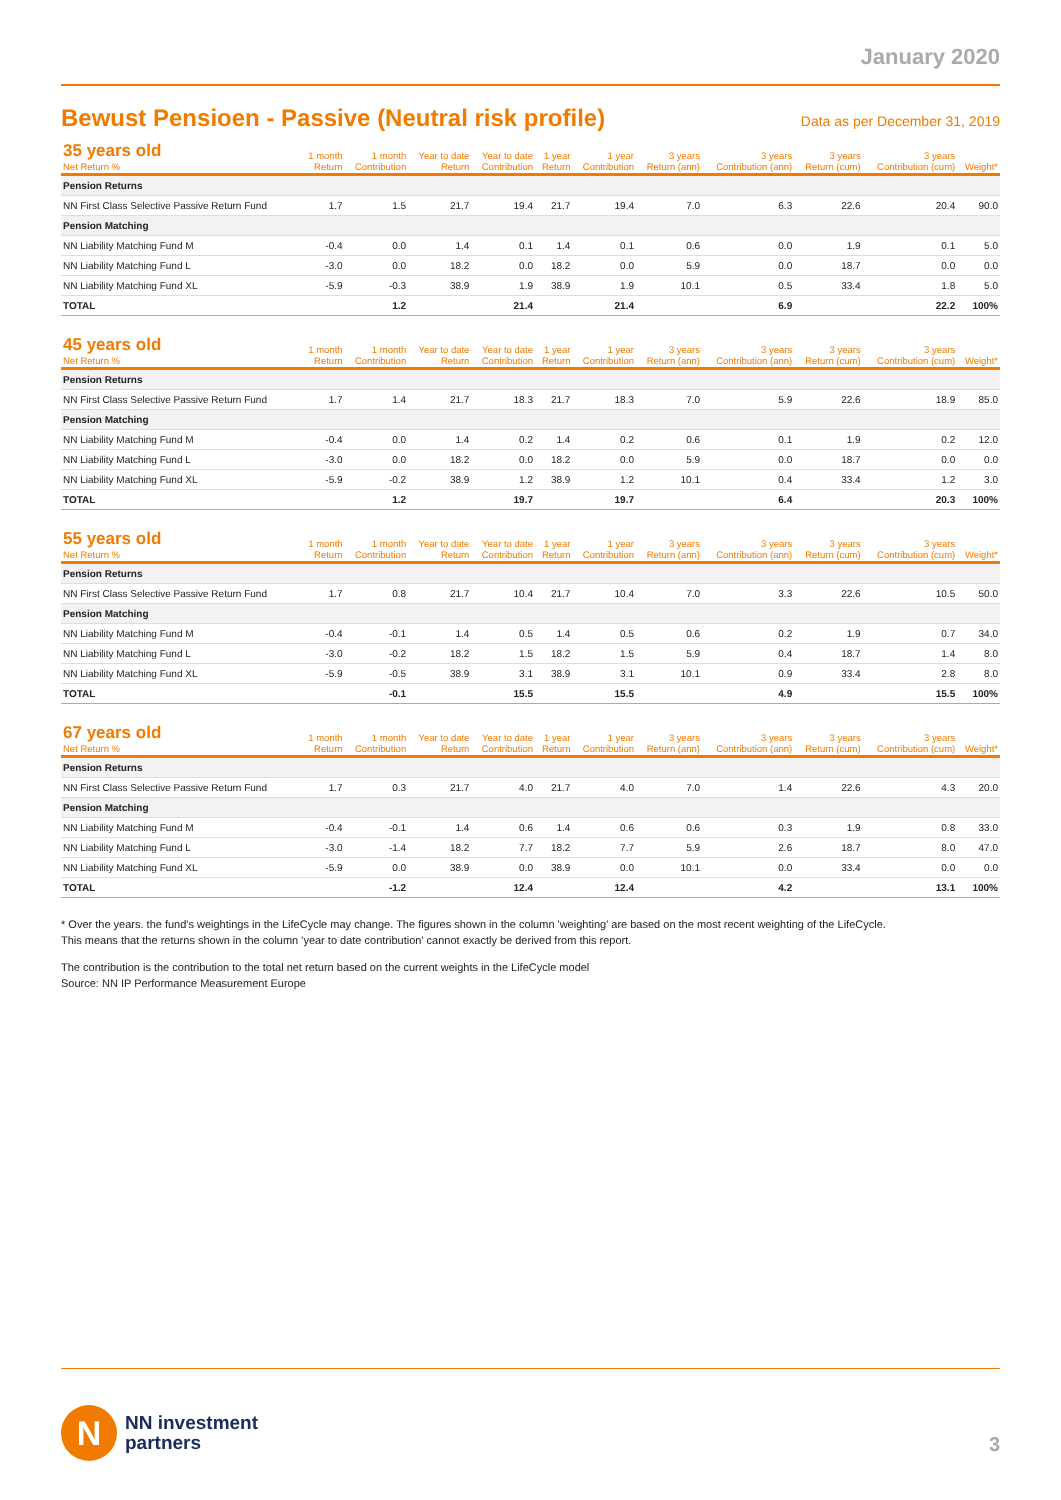January 2020
Bewust Pensioen - Passive (Neutral risk profile)
Data as per December 31, 2019
| 35 years old Net Return % | 1 month Return | 1 month Contribution | Year to date Return | Year to date Contribution | 1 year Return | 1 year Contribution | 3 years Return (ann) | 3 years Contribution (ann) | 3 years Return (cum) | 3 years Contribution (cum) | Weight* |
| --- | --- | --- | --- | --- | --- | --- | --- | --- | --- | --- | --- |
| Pension Returns | | | | | | | | | | | |
| NN First Class Selective Passive Return Fund | 1.7 | 1.5 | 21.7 | 19.4 | 21.7 | 19.4 | 7.0 | 6.3 | 22.6 | 20.4 | 90.0 |
| Pension Matching | | | | | | | | | | | |
| NN Liability Matching Fund M | -0.4 | 0.0 | 1.4 | 0.1 | 1.4 | 0.1 | 0.6 | 0.0 | 1.9 | 0.1 | 5.0 |
| NN Liability Matching Fund L | -3.0 | 0.0 | 18.2 | 0.0 | 18.2 | 0.0 | 5.9 | 0.0 | 18.7 | 0.0 | 0.0 |
| NN Liability Matching Fund XL | -5.9 | -0.3 | 38.9 | 1.9 | 38.9 | 1.9 | 10.1 | 0.5 | 33.4 | 1.8 | 5.0 |
| TOTAL | | 1.2 | | 21.4 | | 21.4 | | 6.9 | | 22.2 | 100% |
| 45 years old Net Return % | 1 month Return | 1 month Contribution | Year to date Return | Year to date Contribution | 1 year Return | 1 year Contribution | 3 years Return (ann) | 3 years Contribution (ann) | 3 years Return (cum) | 3 years Contribution (cum) | Weight* |
| --- | --- | --- | --- | --- | --- | --- | --- | --- | --- | --- | --- |
| Pension Returns | | | | | | | | | | | |
| NN First Class Selective Passive Return Fund | 1.7 | 1.4 | 21.7 | 18.3 | 21.7 | 18.3 | 7.0 | 5.9 | 22.6 | 18.9 | 85.0 |
| Pension Matching | | | | | | | | | | | |
| NN Liability Matching Fund M | -0.4 | 0.0 | 1.4 | 0.2 | 1.4 | 0.2 | 0.6 | 0.1 | 1.9 | 0.2 | 12.0 |
| NN Liability Matching Fund L | -3.0 | 0.0 | 18.2 | 0.0 | 18.2 | 0.0 | 5.9 | 0.0 | 18.7 | 0.0 | 0.0 |
| NN Liability Matching Fund XL | -5.9 | -0.2 | 38.9 | 1.2 | 38.9 | 1.2 | 10.1 | 0.4 | 33.4 | 1.2 | 3.0 |
| TOTAL | | 1.2 | | 19.7 | | 19.7 | | 6.4 | | 20.3 | 100% |
| 55 years old Net Return % | 1 month Return | 1 month Contribution | Year to date Return | Year to date Contribution | 1 year Return | 1 year Contribution | 3 years Return (ann) | 3 years Contribution (ann) | 3 years Return (cum) | 3 years Contribution (cum) | Weight* |
| --- | --- | --- | --- | --- | --- | --- | --- | --- | --- | --- | --- |
| Pension Returns | | | | | | | | | | | |
| NN First Class Selective Passive Return Fund | 1.7 | 0.8 | 21.7 | 10.4 | 21.7 | 10.4 | 7.0 | 3.3 | 22.6 | 10.5 | 50.0 |
| Pension Matching | | | | | | | | | | | |
| NN Liability Matching Fund M | -0.4 | -0.1 | 1.4 | 0.5 | 1.4 | 0.5 | 0.6 | 0.2 | 1.9 | 0.7 | 34.0 |
| NN Liability Matching Fund L | -3.0 | -0.2 | 18.2 | 1.5 | 18.2 | 1.5 | 5.9 | 0.4 | 18.7 | 1.4 | 8.0 |
| NN Liability Matching Fund XL | -5.9 | -0.5 | 38.9 | 3.1 | 38.9 | 3.1 | 10.1 | 0.9 | 33.4 | 2.8 | 8.0 |
| TOTAL | | -0.1 | | 15.5 | | 15.5 | | 4.9 | | 15.5 | 100% |
| 67 years old Net Return % | 1 month Return | 1 month Contribution | Year to date Return | Year to date Contribution | 1 year Return | 1 year Contribution | 3 years Return (ann) | 3 years Contribution (ann) | 3 years Return (cum) | 3 years Contribution (cum) | Weight* |
| --- | --- | --- | --- | --- | --- | --- | --- | --- | --- | --- | --- |
| Pension Returns | | | | | | | | | | | |
| NN First Class Selective Passive Return Fund | 1.7 | 0.3 | 21.7 | 4.0 | 21.7 | 4.0 | 7.0 | 1.4 | 22.6 | 4.3 | 20.0 |
| Pension Matching | | | | | | | | | | | |
| NN Liability Matching Fund M | -0.4 | -0.1 | 1.4 | 0.6 | 1.4 | 0.6 | 0.6 | 0.3 | 1.9 | 0.8 | 33.0 |
| NN Liability Matching Fund L | -3.0 | -1.4 | 18.2 | 7.7 | 18.2 | 7.7 | 5.9 | 2.6 | 18.7 | 8.0 | 47.0 |
| NN Liability Matching Fund XL | -5.9 | 0.0 | 38.9 | 0.0 | 38.9 | 0.0 | 10.1 | 0.0 | 33.4 | 0.0 | 0.0 |
| TOTAL | | -1.2 | | 12.4 | | 12.4 | | 4.2 | | 13.1 | 100% |
* Over the years. the fund's weightings in the LifeCycle may change. The figures shown in the column 'weighting' are based on the most recent weighting of the LifeCycle.
This means that the returns shown in the column 'year to date contribution' cannot exactly be derived from this report.
The contribution is the contribution to the total net return based on the current weights in the LifeCycle model
Source: NN IP Performance Measurement Europe
N
NN investment
partners
3